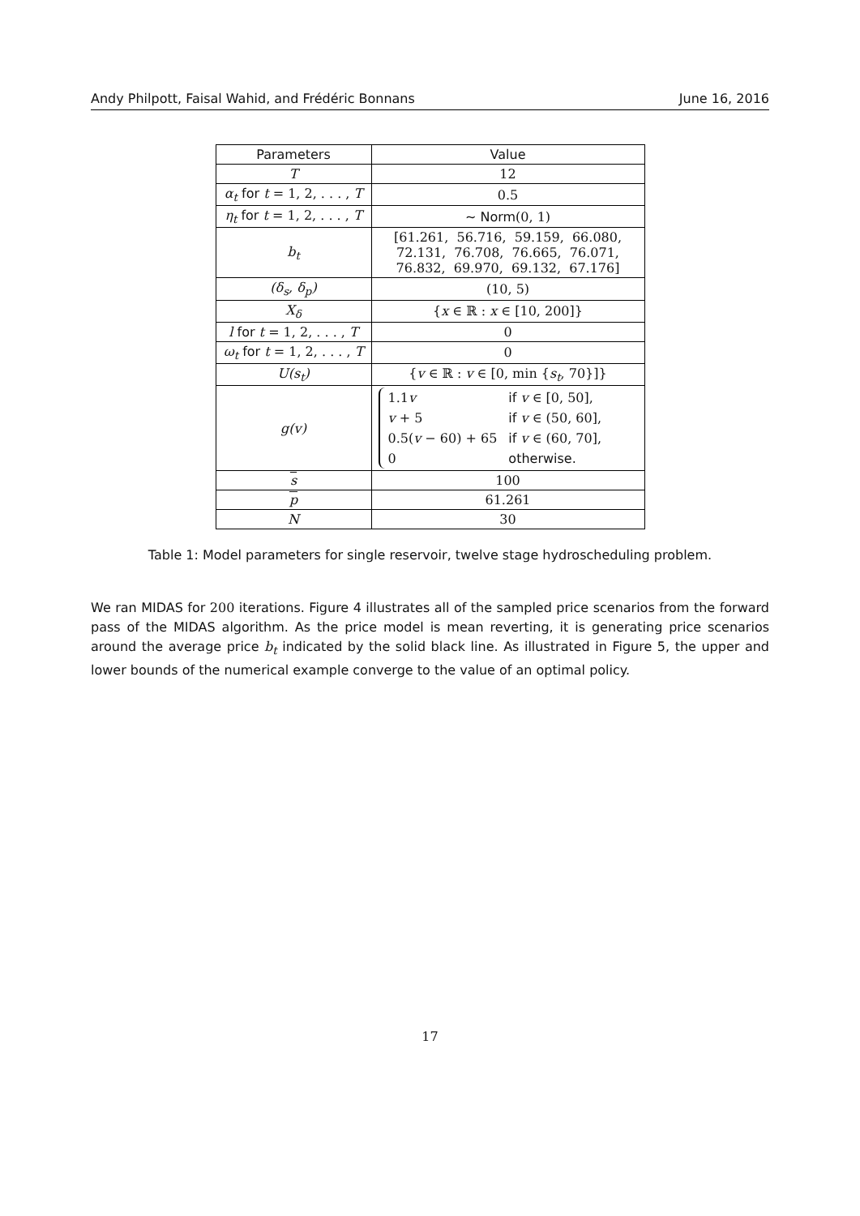Andy Philpott, Faisal Wahid, and Frédéric Bonnans June 16, 2016
| Parameters | Value |
| --- | --- |
| T | 12 |
| α<sub>t</sub> for t = 1, 2, . . . , T | 0.5 |
| η<sub>t</sub> for t = 1, 2, . . . , T | ∼ Norm (0, 1) |
| b<sub>t</sub> | [61.261, 56.716, 59.159, 66.080, 72.131, 76.708, 76.665, 76.071, 76.832, 69.970, 69.132, 67.176] |
| (δ<sub>s</sub>, δ<sub>p</sub>) | (10, 5) |
| X<sub>δ</sub> | { x ∈ ℝ : x ∈ [10, 200]} |
| l for t = 1, 2, . . . , T | 0 |
| ω<sub>t</sub> for t = 1, 2, . . . , T | 0 |
| U(s<sub>t</sub>) | { v ∈ ℝ : v ∈ [0, min { s<sub>t</sub> , 70}]} |
| g(v) | / 1.1 v / if v ∈ [0, 50], / / v + 5 / if v ∈ (50, 60], / / 0.5( v − 60) + 65 / if v ∈ (60, 70], / / 0 / otherwise. / |
| s | 100 |
| p | 61.261 |
| N | 30 |
Table 1: Model parameters for single reservoir, twelve stage hydroscheduling problem.
We ran MIDAS for 200 iterations. Figure 4 illustrates all of the sampled price scenarios from the forward pass of the MIDAS algorithm. As the price model is mean reverting, it is generating price scenarios around the average price b<sub>t</sub> indicated by the solid black line. As illustrated in Figure 5, the upper and lower bounds of the numerical example converge to the value of an optimal policy.
17